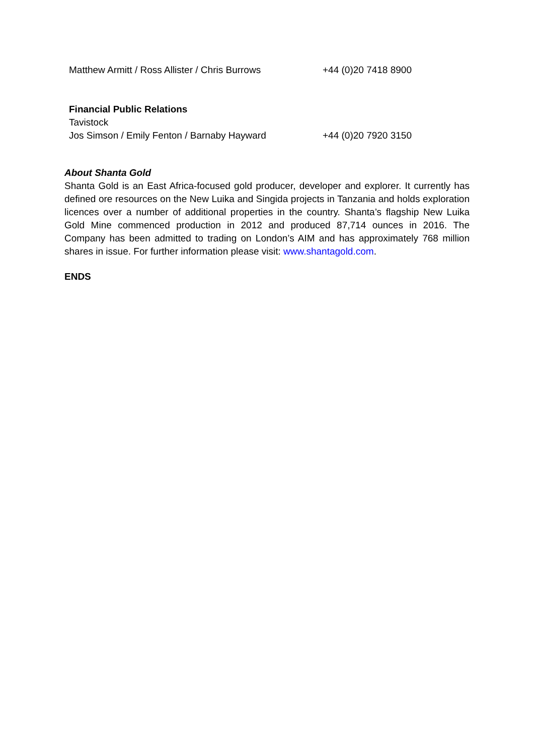| Matthew Armitt / Ross Allister / Chris Burrows | +44 (0)20 7418 8900 |
| Financial Public Relations | |
| Tavistock | |
| Jos Simson / Emily Fenton / Barnaby Hayward | +44 (0)20 7920 3150 |
About Shanta Gold
Shanta Gold is an East Africa-focused gold producer, developer and explorer. It currently has defined ore resources on the New Luika and Singida projects in Tanzania and holds exploration licences over a number of additional properties in the country. Shanta’s flagship New Luika Gold Mine commenced production in 2012 and produced 87,714 ounces in 2016. The Company has been admitted to trading on London’s AIM and has approximately 768 million shares in issue. For further information please visit: www.shantagold.com.
ENDS